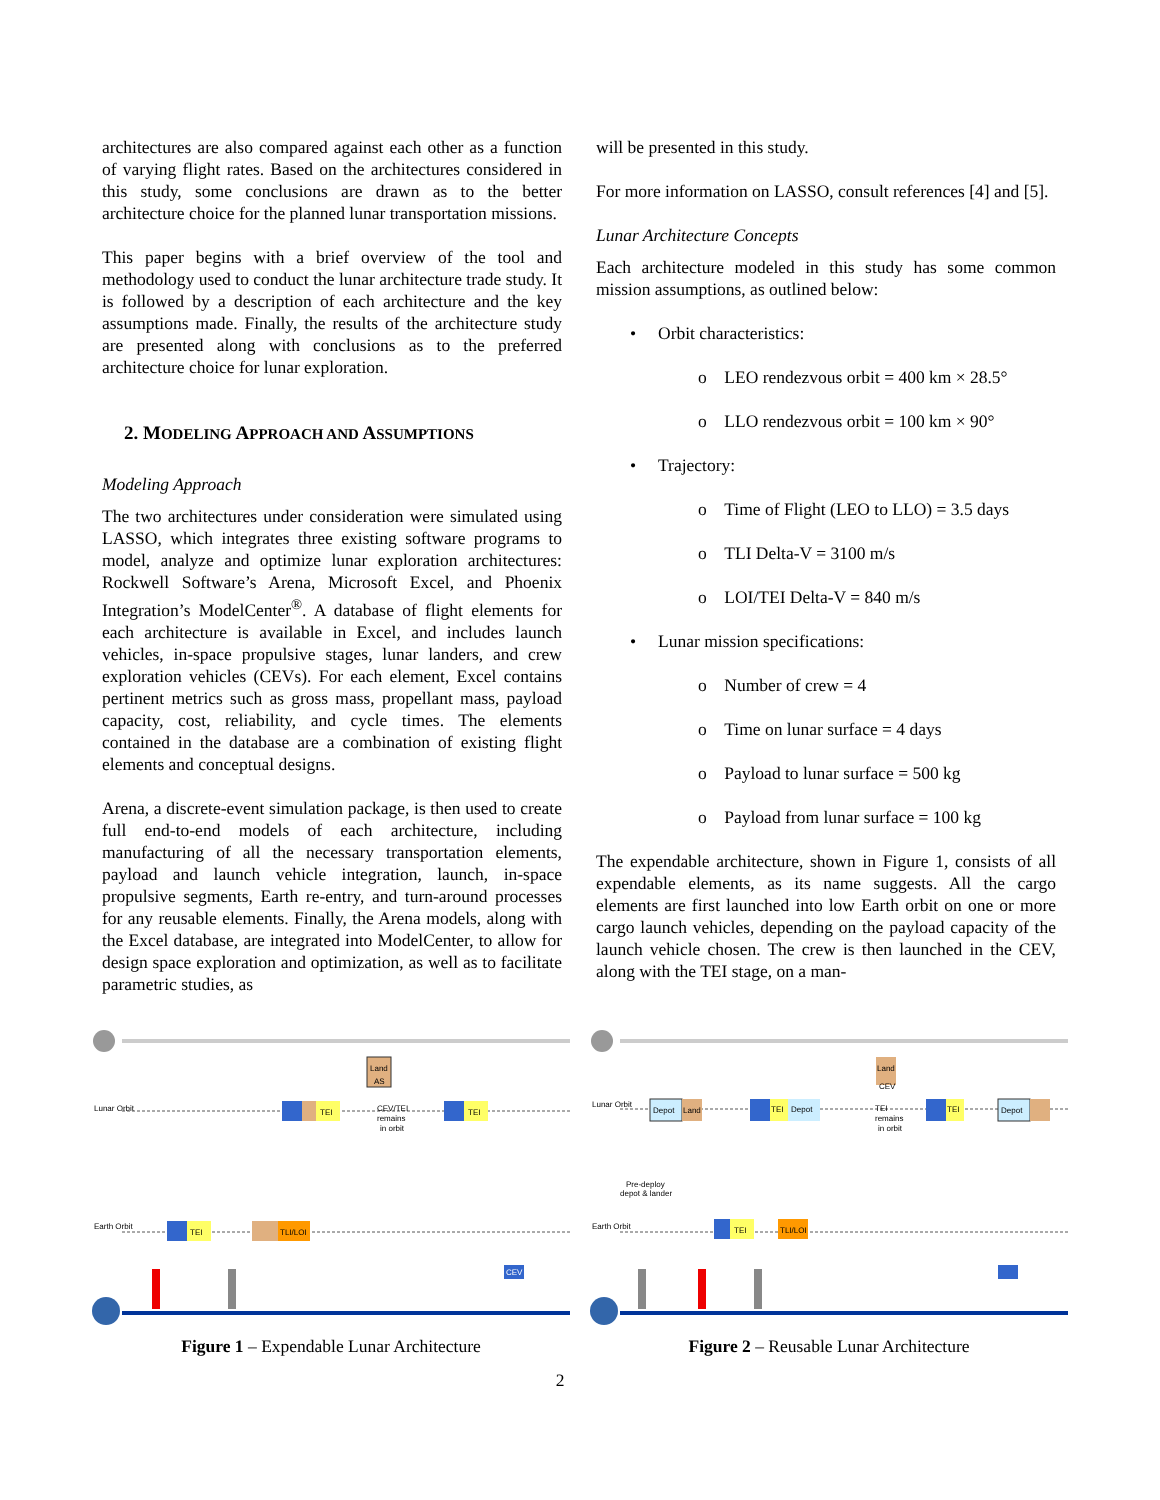architectures are also compared against each other as a function of varying flight rates. Based on the architectures considered in this study, some conclusions are drawn as to the better architecture choice for the planned lunar transportation missions.
This paper begins with a brief overview of the tool and methodology used to conduct the lunar architecture trade study. It is followed by a description of each architecture and the key assumptions made. Finally, the results of the architecture study are presented along with conclusions as to the preferred architecture choice for lunar exploration.
2. MODELING APPROACH AND ASSUMPTIONS
Modeling Approach
The two architectures under consideration were simulated using LASSO, which integrates three existing software programs to model, analyze and optimize lunar exploration architectures: Rockwell Software’s Arena, Microsoft Excel, and Phoenix Integration’s ModelCenter<sup>®</sup>. A database of flight elements for each architecture is available in Excel, and includes launch vehicles, in-space propulsive stages, lunar landers, and crew exploration vehicles (CEVs). For each element, Excel contains pertinent metrics such as gross mass, propellant mass, payload capacity, cost, reliability, and cycle times. The elements contained in the database are a combination of existing flight elements and conceptual designs.
Arena, a discrete-event simulation package, is then used to create full end-to-end models of each architecture, including manufacturing of all the necessary transportation elements, payload and launch vehicle integration, launch, in-space propulsive segments, Earth re-entry, and turn-around processes for any reusable elements. Finally, the Arena models, along with the Excel database, are integrated into ModelCenter, to allow for design space exploration and optimization, as well as to facilitate parametric studies, as
will be presented in this study.
For more information on LASSO, consult references [4] and [5].
Lunar Architecture Concepts
Each architecture modeled in this study has some common mission assumptions, as outlined below:
• Orbit characteristics:
o LEO rendezvous orbit = 400 km × 28.5°
o LLO rendezvous orbit = 100 km × 90°
• Trajectory:
o Time of Flight (LEO to LLO) = 3.5 days
o TLI Delta-V = 3100 m/s
o LOI/TEI Delta-V = 840 m/s
• Lunar mission specifications:
o Number of crew = 4
o Time on lunar surface = 4 days
o Payload to lunar surface = 500 kg
o Payload from lunar surface = 100 kg
The expendable architecture, shown in Figure 1, consists of all expendable elements, as its name suggests. All the cargo elements are first launched into low Earth orbit on one or more cargo launch vehicles, depending on the payload capacity of the launch vehicle chosen. The crew is then launched in the CEV, along with the TEI stage, on a man-
Lunar Orbit
Earth Orbit
Land
AS
TEI
CEV/TEI
remains
in orbit
TEI
TEI
TLI/LOI
CEV
Figure 1 – Expendable Lunar Architecture
Lunar Orbit
Earth Orbit
Depot
Land
Land
CEV
TEI
Depot
TEI
remains
in orbit
TEI
Depot
Pre-deploy
depot & lander
TEI
TLI/LOI
Figure 2 – Reusable Lunar Architecture
2